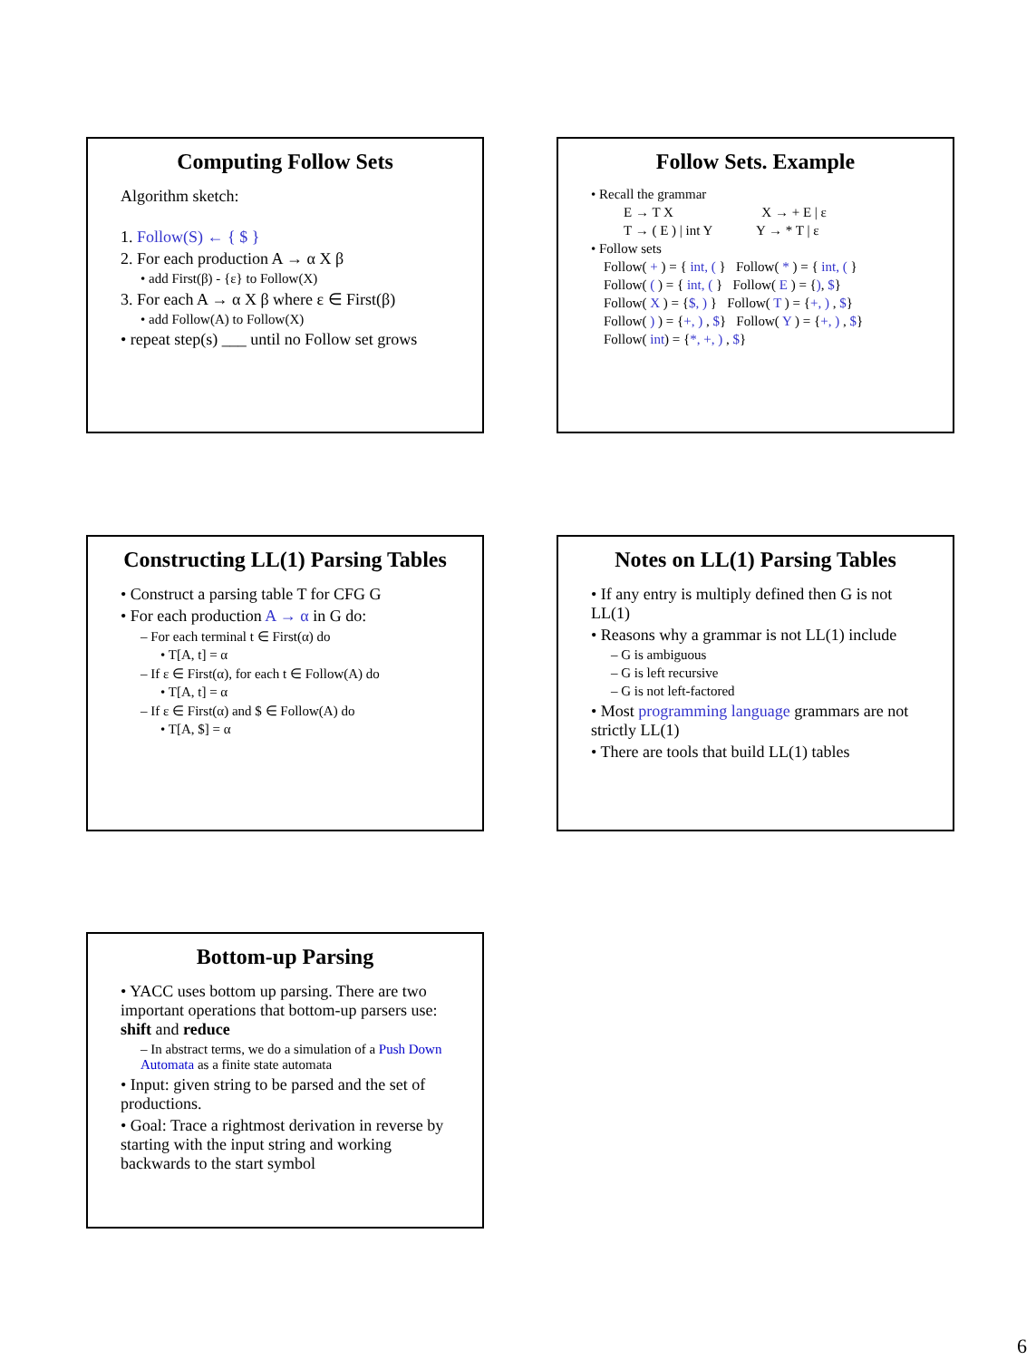Computing Follow Sets
Algorithm sketch:
1. Follow(S) ← { $ }
2. For each production A → α X β
• add First(β) - {ε} to Follow(X)
3. For each A → α X β where ε ∈ First(β)
• add Follow(A) to Follow(X)
• repeat step(s) ___ until no Follow set grows
Follow Sets. Example
• Recall the grammar
E → T X X → + E | ε
T → ( E ) | int Y Y → * T | ε
• Follow sets
Follow( + ) = { int, ( } Follow( * ) = { int, ( }
Follow( ( ) = { int, ( } Follow( E ) = {), $}
Follow( X ) = {$, ) } Follow( T ) = {+, ) , $}
Follow( ) ) = {+, ) , $} Follow( Y ) = {+, ) , $}
Follow( int) = {*, +, ) , $}
Constructing LL(1) Parsing Tables
• Construct a parsing table T for CFG G
• For each production A → α in G do:
– For each terminal t ∈ First(α) do
• T[A, t] = α
– If ε ∈ First(α), for each t ∈ Follow(A) do
• T[A, t] = α
– If ε ∈ First(α) and $ ∈ Follow(A) do
• T[A, $] = α
Notes on LL(1) Parsing Tables
• If any entry is multiply defined then G is not LL(1)
• Reasons why a grammar is not LL(1) include
– G is ambiguous
– G is left recursive
– G is not left-factored
• Most programming language grammars are not strictly LL(1)
• There are tools that build LL(1) tables
Bottom-up Parsing
• YACC uses bottom up parsing. There are two important operations that bottom-up parsers use: shift and reduce
– In abstract terms, we do a simulation of a Push Down Automata as a finite state automata
• Input: given string to be parsed and the set of productions.
• Goal: Trace a rightmost derivation in reverse by starting with the input string and working backwards to the start symbol
6